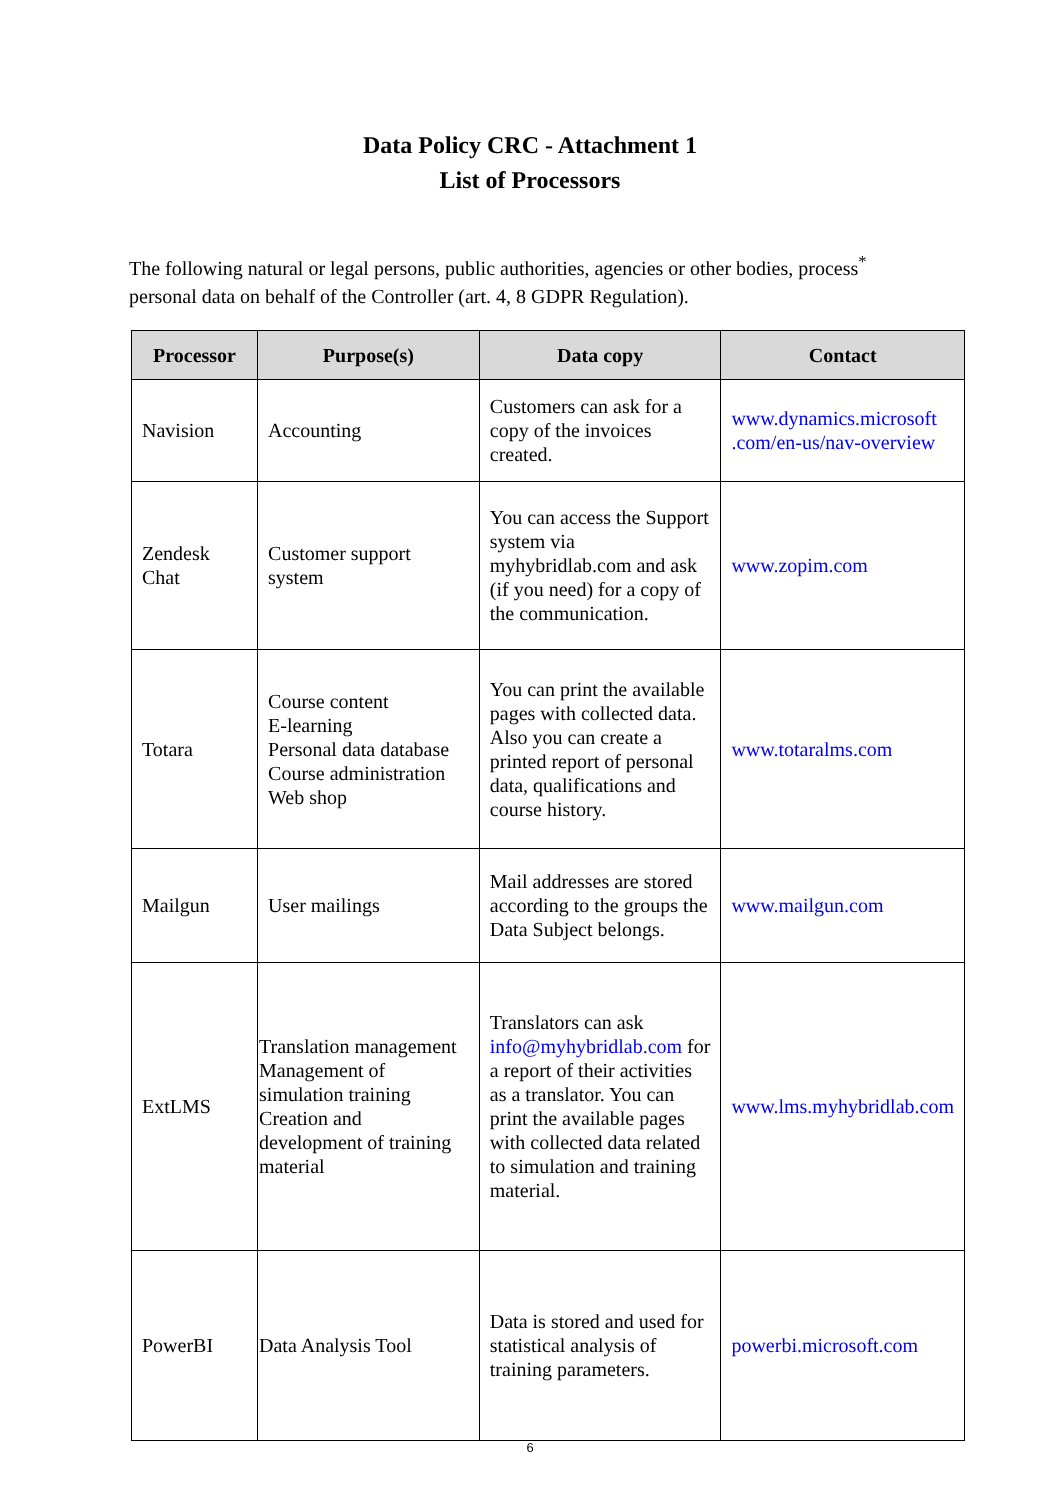Data Policy CRC - Attachment 1
List of Processors
The following natural or legal persons, public authorities, agencies or other bodies, process<sup>*</sup> personal data on behalf of the Controller (art. 4, 8 GDPR Regulation).
| Processor | Purpose(s) | Data copy | Contact |
| --- | --- | --- | --- |
| Navision | Accounting | Customers can ask for a copy of the invoices created. | www.dynamics.microsoft .com/en-us/nav-overview |
| Zendesk Chat | Customer support system | You can access the Support system via myhybridlab.com and ask (if you need) for a copy of the communication. | www.zopim.com |
| Totara | Course content E-learning Personal data database Course administration Web shop | You can print the available pages with collected data. Also you can create a printed report of personal data, qualifications and course history. | www.totaralms.com |
| Mailgun | User mailings | Mail addresses are stored according to the groups the Data Subject belongs. | www.mailgun.com |
| ExtLMS | Translation management Management of simulation training Creation and development of training material | Translators can ask info@myhybridlab.com for a report of their activities as a translator. You can print the available pages with collected data related to simulation and training material. | www.lms.myhybridlab.com |
| PowerBI | Data Analysis Tool | Data is stored and used for statistical analysis of training parameters. | powerbi.microsoft.com |
6